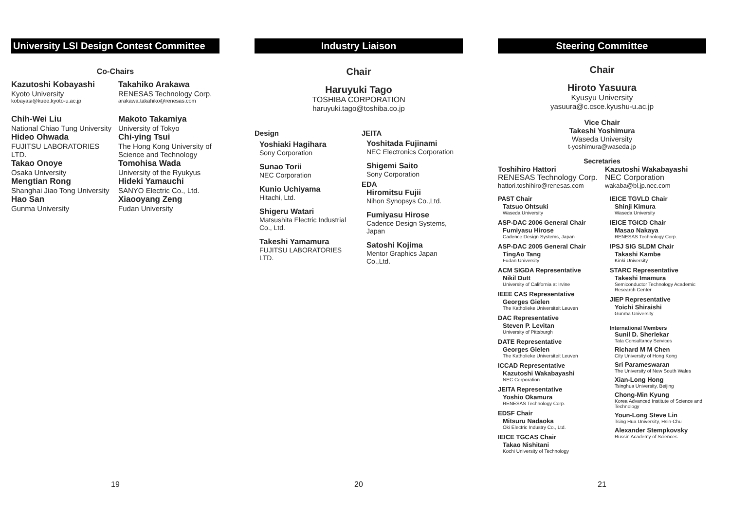University LSI Design Contest Committee
Co-Chairs
Kazutoshi Kobayashi
Kyoto University
kobayasi@kuee.kyoto-u.ac.jp
Takahiko Arakawa
RENESAS Technology Corp.
arakawa.takahiko@renesas.com
Chih-Wei Liu
National Chiao Tung University
Hideo Ohwada
FUJITSU LABORATORIES LTD.
Takao Onoye
Osaka University
Mengtian Rong
Shanghai Jiao Tong University
Hao San
Gunma University
Makoto Takamiya
University of Tokyo
Chi-ying Tsui
The Hong Kong University of Science and Technology
Tomohisa Wada
University of the Ryukyus
Hideki Yamauchi
SANYO Electric Co., Ltd.
Xiaooyang Zeng
Fudan University
19
Industry Liaison
Chair
Haruyuki Tago
TOSHIBA CORPORATION
haruyuki.tago@toshiba.co.jp
Design
Yoshiaki Hagihara
Sony Corporation
Sunao Torii
NEC Corporation
Kunio Uchiyama
Hitachi, Ltd.
Shigeru Watari
Matsushita Electric Industrial Co., Ltd.
Takeshi Yamamura
FUJITSU LABORATORIES LTD.
JEITA
Yoshitada Fujinami
NEC Electronics Corporation
Shigemi Saito
Sony Corporation
EDA
Hiromitsu Fujii
Nihon Synopsys Co.,Ltd.
Fumiyasu Hirose
Cadence Design Systems, Japan
Satoshi Kojima
Mentor Graphics Japan Co.,Ltd.
20
Steering Committee
Chair
Hiroto Yasuura
Kyusyu University
yasuura@c.csce.kyushu-u.ac.jp
Vice Chair
Takeshi Yoshimura
Waseda University
t-yoshimura@waseda.jp
Secretaries
Toshihiro Hattori
RENESAS Technology Corp.
hattori.toshihiro@renesas.com
Kazutoshi Wakabayashi
NEC Corporation
wakaba@bl.jp.nec.com
PAST Chair
Tatsuo Ohtsuki
Waseda University
ASP-DAC 2006 General Chair
Fumiyasu Hirose
Cadence Design Systems, Japan
ASP-DAC 2005 General Chair
TingAo Tang
Fudan University
ACM SIGDA Representative
Nikil Dutt
University of California at Irvine
IEEE CAS Representative
Georges Gielen
The Katholieke Universiteit Leuven
DAC Representative
Steven P. Levitan
University of Pittsburgh
DATE Representative
Georges Gielen
The Katholieke Universiteit Leuven
ICCAD Representative
Kazutoshi Wakabayashi
NEC Corporation
JEITA Representative
Yoshio Okamura
RENESAS Technology Corp.
EDSF Chair
Mitsuru Nadaoka
Oki Electric Industry Co., Ltd.
IEICE TGCAS Chair
Takao Nishitani
Kochi University of Technology
IEICE TGVLD Chair
Shinji Kimura
Waseda University
IEICE TGICD Chair
Masao Nakaya
RENESAS Technology Corp.
IPSJ SIG SLDM Chair
Takashi Kambe
Kinki University
STARC Representative
Takeshi Imamura
Semiconductor Technology Academic Research Center
JIEP Representative
Yoichi Shiraishi
Gunma University
International Members
Sunil D. Sherlekar
Tata Consultancy Services
Richard M M Chen
City University of Hong Kong
Sri Parameswaran
The University of New South Wales
Xian-Long Hong
Tsinghua University, Beijing
Chong-Min Kyung
Korea Advanced Institute of Science and Technology
Youn-Long Steve Lin
Tsing Hua University, Hsin-Chu
Alexander Stempkovsky
Russin Academy of Sciences
21